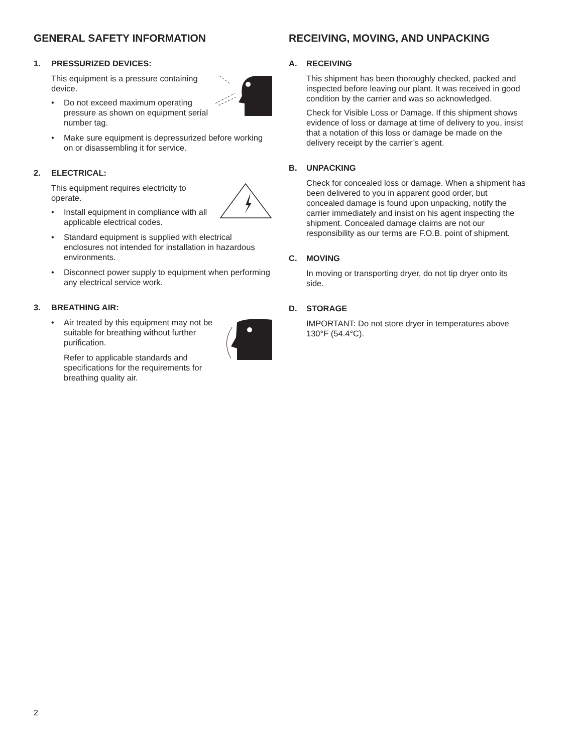GENERAL SAFETY INFORMATION
1. PRESSURIZED DEVICES:
This equipment is a pressure containing device.
• Do not exceed maximum operating pressure as shown on equipment serial number tag.
• Make sure equipment is depressurized before working on or disassembling it for service.
2. ELECTRICAL:
This equipment requires electricity to operate.
• Install equipment in compliance with all applicable electrical codes.
• Standard equipment is supplied with electrical enclosures not intended for installation in hazardous environments.
• Disconnect power supply to equipment when performing any electrical service work.
3. BREATHING AIR:
• Air treated by this equipment may not be suitable for breathing without further purification.
Refer to applicable standards and specifications for the requirements for breathing quality air.
RECEIVING, MOVING, AND UNPACKING
A. RECEIVING
This shipment has been thoroughly checked, packed and inspected before leaving our plant. It was received in good condition by the carrier and was so acknowledged.
Check for Visible Loss or Damage. If this shipment shows evidence of loss or damage at time of delivery to you, insist that a notation of this loss or damage be made on the delivery receipt by the carrier’s agent.
B. UNPACKING
Check for concealed loss or damage. When a shipment has been delivered to you in apparent good order, but concealed damage is found upon unpacking, notify the carrier immediately and insist on his agent inspecting the shipment. Concealed damage claims are not our responsibility as our terms are F.O.B. point of shipment.
C. MOVING
In moving or transporting dryer, do not tip dryer onto its side.
D. STORAGE
IMPORTANT: Do not store dryer in temperatures above 130°F (54.4°C).
2